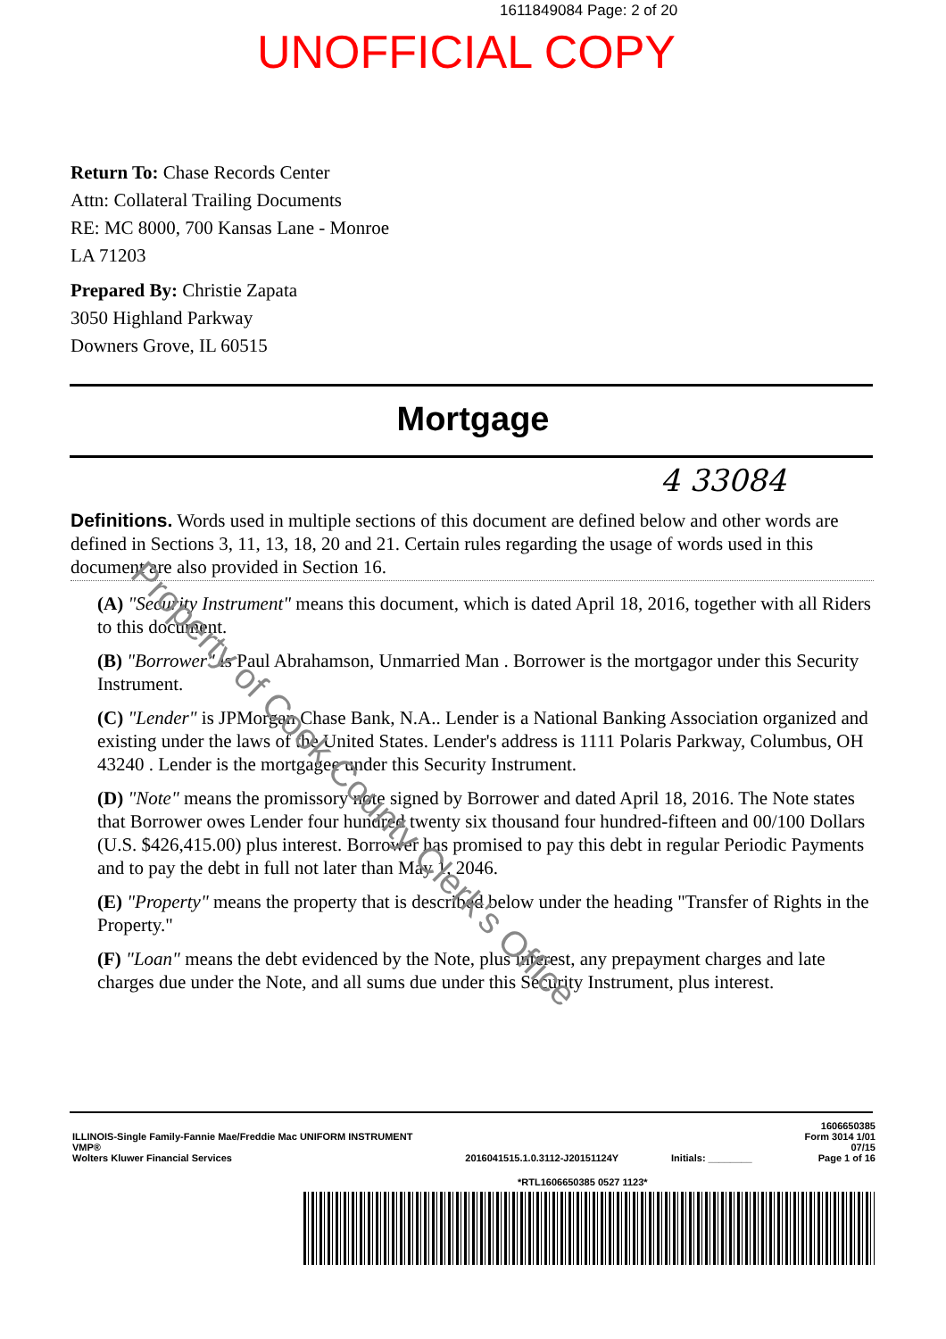1611849084 Page: 2 of 20
UNOFFICIAL COPY
Return To: Chase Records Center
Attn: Collateral Trailing Documents
RE: MC 8000, 700 Kansas Lane - Monroe
LA 71203
Prepared By: Christie Zapata
3050 Highland Parkway
Downers Grove, IL 60515
Mortgage
4 33084
Definitions. Words used in multiple sections of this document are defined below and other words are defined in Sections 3, 11, 13, 18, 20 and 21. Certain rules regarding the usage of words used in this document are also provided in Section 16.
(A) "Security Instrument" means this document, which is dated April 18, 2016, together with all Riders to this document.
(B) "Borrower" is Paul Abrahamson, Unmarried Man . Borrower is the mortgagor under this Security Instrument.
(C) "Lender" is JPMorgan Chase Bank, N.A.. Lender is a National Banking Association organized and existing under the laws of the United States. Lender's address is 1111 Polaris Parkway, Columbus, OH 43240 . Lender is the mortgagee under this Security Instrument.
(D) "Note" means the promissory note signed by Borrower and dated April 18, 2016. The Note states that Borrower owes Lender four hundred twenty six thousand four hundred-fifteen and 00/100 Dollars (U.S. $426,415.00) plus interest. Borrower has promised to pay this debt in regular Periodic Payments and to pay the debt in full not later than May 1, 2046.
(E) "Property" means the property that is described below under the heading "Transfer of Rights in the Property."
(F) "Loan" means the debt evidenced by the Note, plus interest, any prepayment charges and late charges due under the Note, and all sums due under this Security Instrument, plus interest.
Property of Cook County Clerk's Office
ILLINOIS-Single Family-Fannie Mae/Freddie Mac UNIFORM INSTRUMENT
VMP®
Wolters Kluwer Financial Services
2016041515.1.0.3112-J20151124Y
Initials: ________ 1606650385
Form 3014 1/01
07/15
Page 1 of 16
*RTL1606650385 0527 1123*